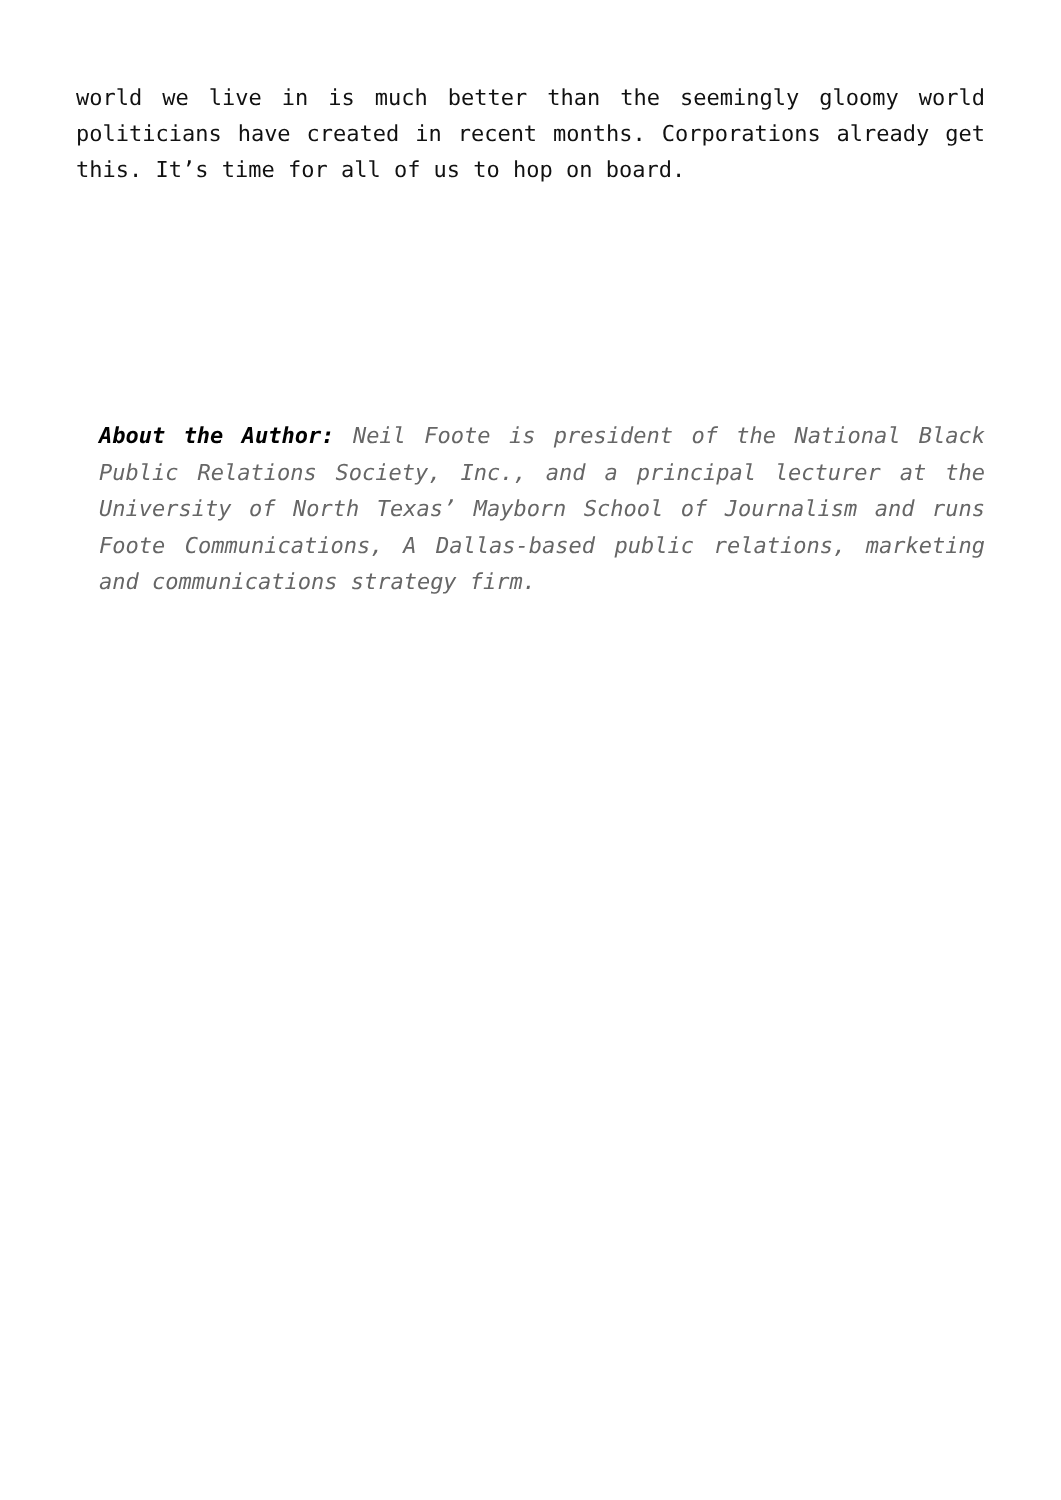world we live in is much better than the seemingly gloomy world politicians have created in recent months. Corporations already get this. It’s time for all of us to hop on board.
About the Author: Neil Foote is president of the National Black Public Relations Society, Inc., and a principal lecturer at the University of North Texas’ Mayborn School of Journalism and runs Foote Communications, A Dallas-based public relations, marketing and communications strategy firm.